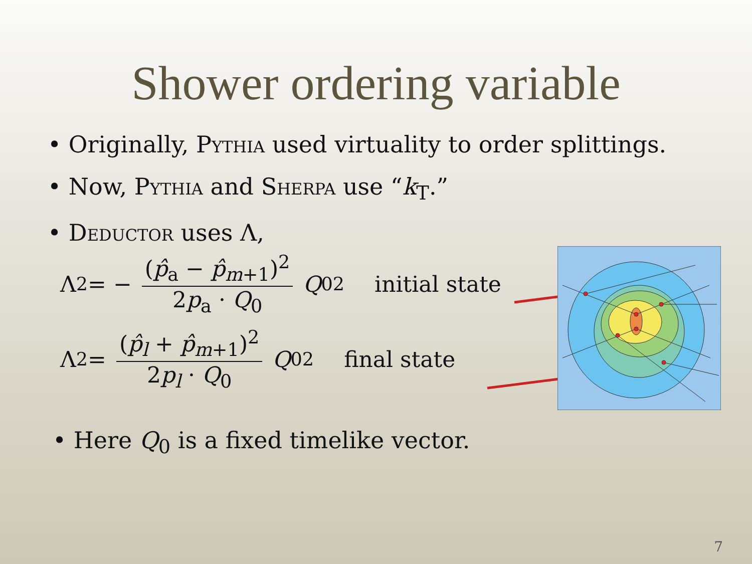Shower ordering variable
• Originally, Pythia used virtuality to order splittings.
• Now, Pythia and Sherpa use “k<sub>T</sub>.”
• Deductor uses Λ,
Λ<sup>2</sup> = − (p̂<sub>a</sub> − p̂<sub>m+1</sub>)<sup>2</sup> 2p<sub>a</sub> · Q<sub>0</sub> Q<sub>0</sub><sup>2</sup> initial state
Λ<sup>2</sup> = (p̂<sub>l</sub> + p̂<sub>m+1</sub>)<sup>2</sup> 2p<sub>l</sub> · Q<sub>0</sub> Q<sub>0</sub><sup>2</sup> final state
• Here Q<sub>0</sub> is a fixed timelike vector.
7